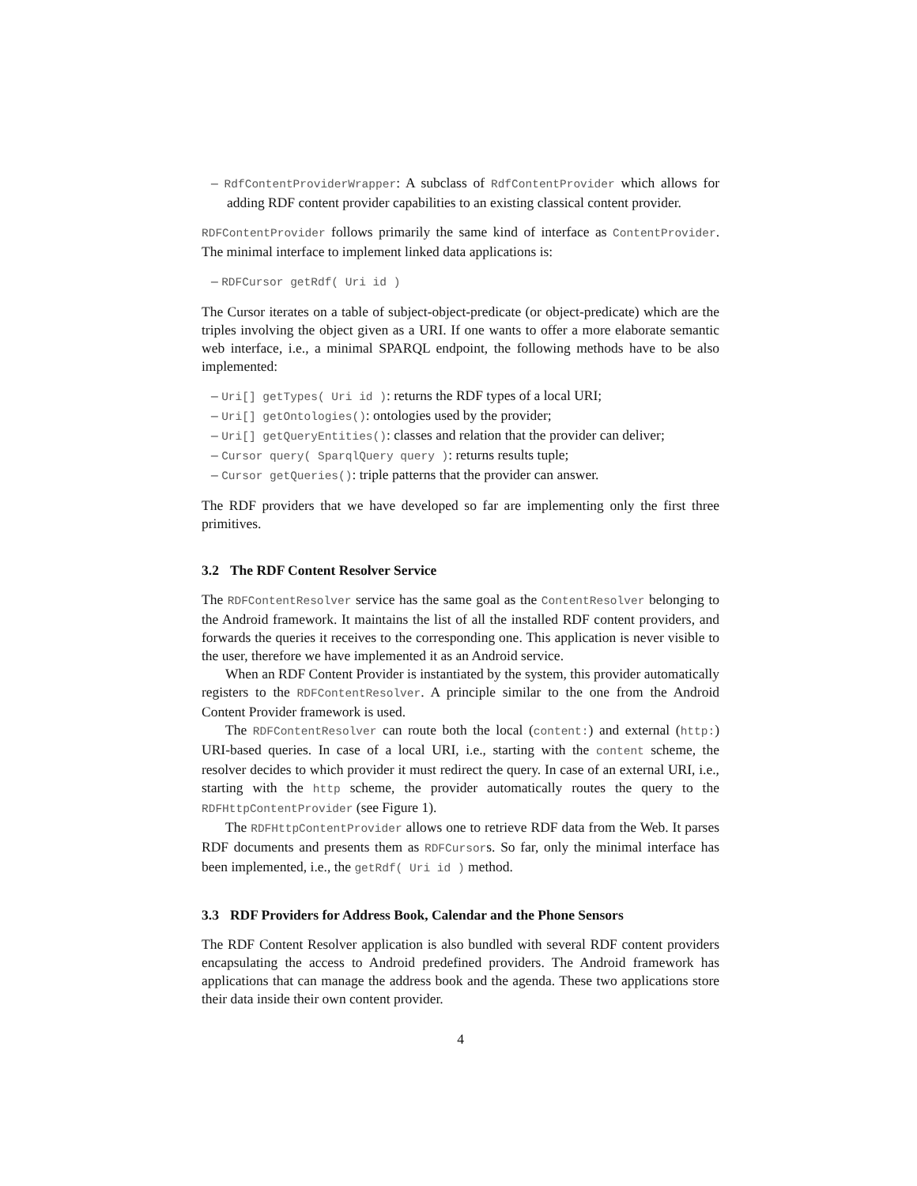– RdfContentProviderWrapper: A subclass of RdfContentProvider which allows for adding RDF content provider capabilities to an existing classical content provider.
RDFContentProvider follows primarily the same kind of interface as ContentProvider. The minimal interface to implement linked data applications is:
– RDFCursor getRdf( Uri id )
The Cursor iterates on a table of subject-object-predicate (or object-predicate) which are the triples involving the object given as a URI. If one wants to offer a more elaborate semantic web interface, i.e., a minimal SPARQL endpoint, the following methods have to be also implemented:
– Uri[] getTypes( Uri id ): returns the RDF types of a local URI;
– Uri[] getOntologies(): ontologies used by the provider;
– Uri[] getQueryEntities(): classes and relation that the provider can deliver;
– Cursor query( SparqlQuery query ): returns results tuple;
– Cursor getQueries(): triple patterns that the provider can answer.
The RDF providers that we have developed so far are implementing only the first three primitives.
3.2 The RDF Content Resolver Service
The RDFContentResolver service has the same goal as the ContentResolver belonging to the Android framework. It maintains the list of all the installed RDF content providers, and forwards the queries it receives to the corresponding one. This application is never visible to the user, therefore we have implemented it as an Android service.
When an RDF Content Provider is instantiated by the system, this provider automatically registers to the RDFContentResolver. A principle similar to the one from the Android Content Provider framework is used.
The RDFContentResolver can route both the local (content:) and external (http:) URI-based queries. In case of a local URI, i.e., starting with the content scheme, the resolver decides to which provider it must redirect the query. In case of an external URI, i.e., starting with the http scheme, the provider automatically routes the query to the RDFHttpContentProvider (see Figure 1).
The RDFHttpContentProvider allows one to retrieve RDF data from the Web. It parses RDF documents and presents them as RDFCursors. So far, only the minimal interface has been implemented, i.e., the getRdf( Uri id ) method.
3.3 RDF Providers for Address Book, Calendar and the Phone Sensors
The RDF Content Resolver application is also bundled with several RDF content providers encapsulating the access to Android predefined providers. The Android framework has applications that can manage the address book and the agenda. These two applications store their data inside their own content provider.
4